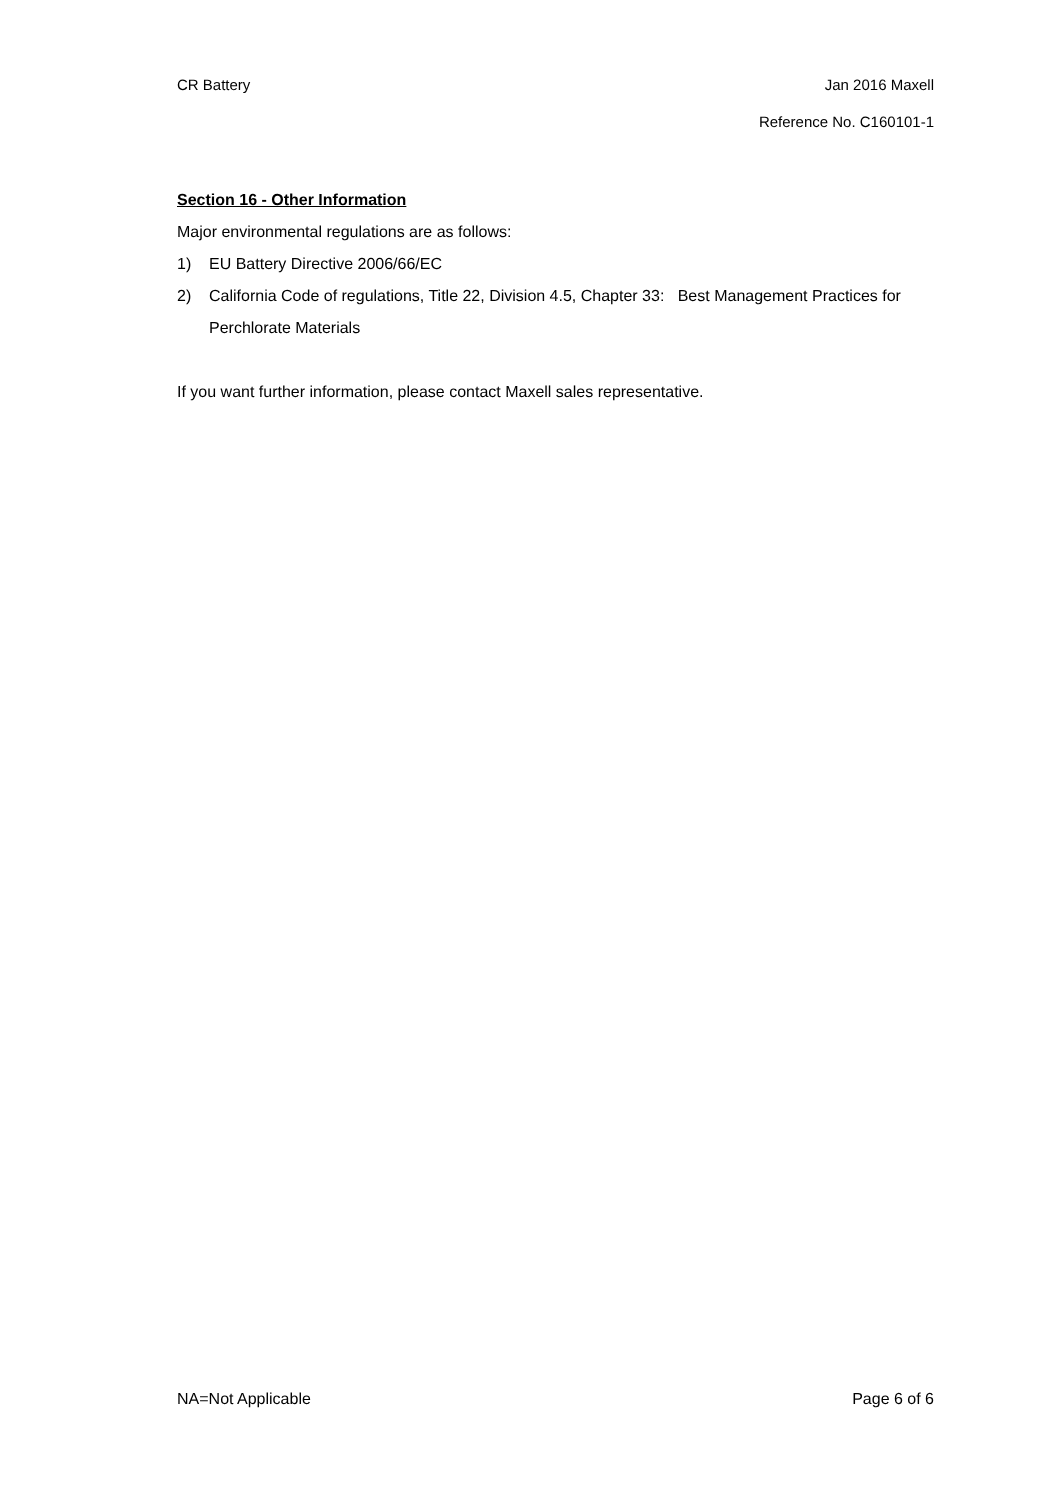CR Battery Jan 2016 Maxell
Reference No. C160101-1
Section 16 - Other Information
Major environmental regulations are as follows:
1) EU Battery Directive 2006/66/EC
2) California Code of regulations, Title 22, Division 4.5, Chapter 33: Best Management Practices for Perchlorate Materials
If you want further information, please contact Maxell sales representative.
NA=Not Applicable Page 6 of 6